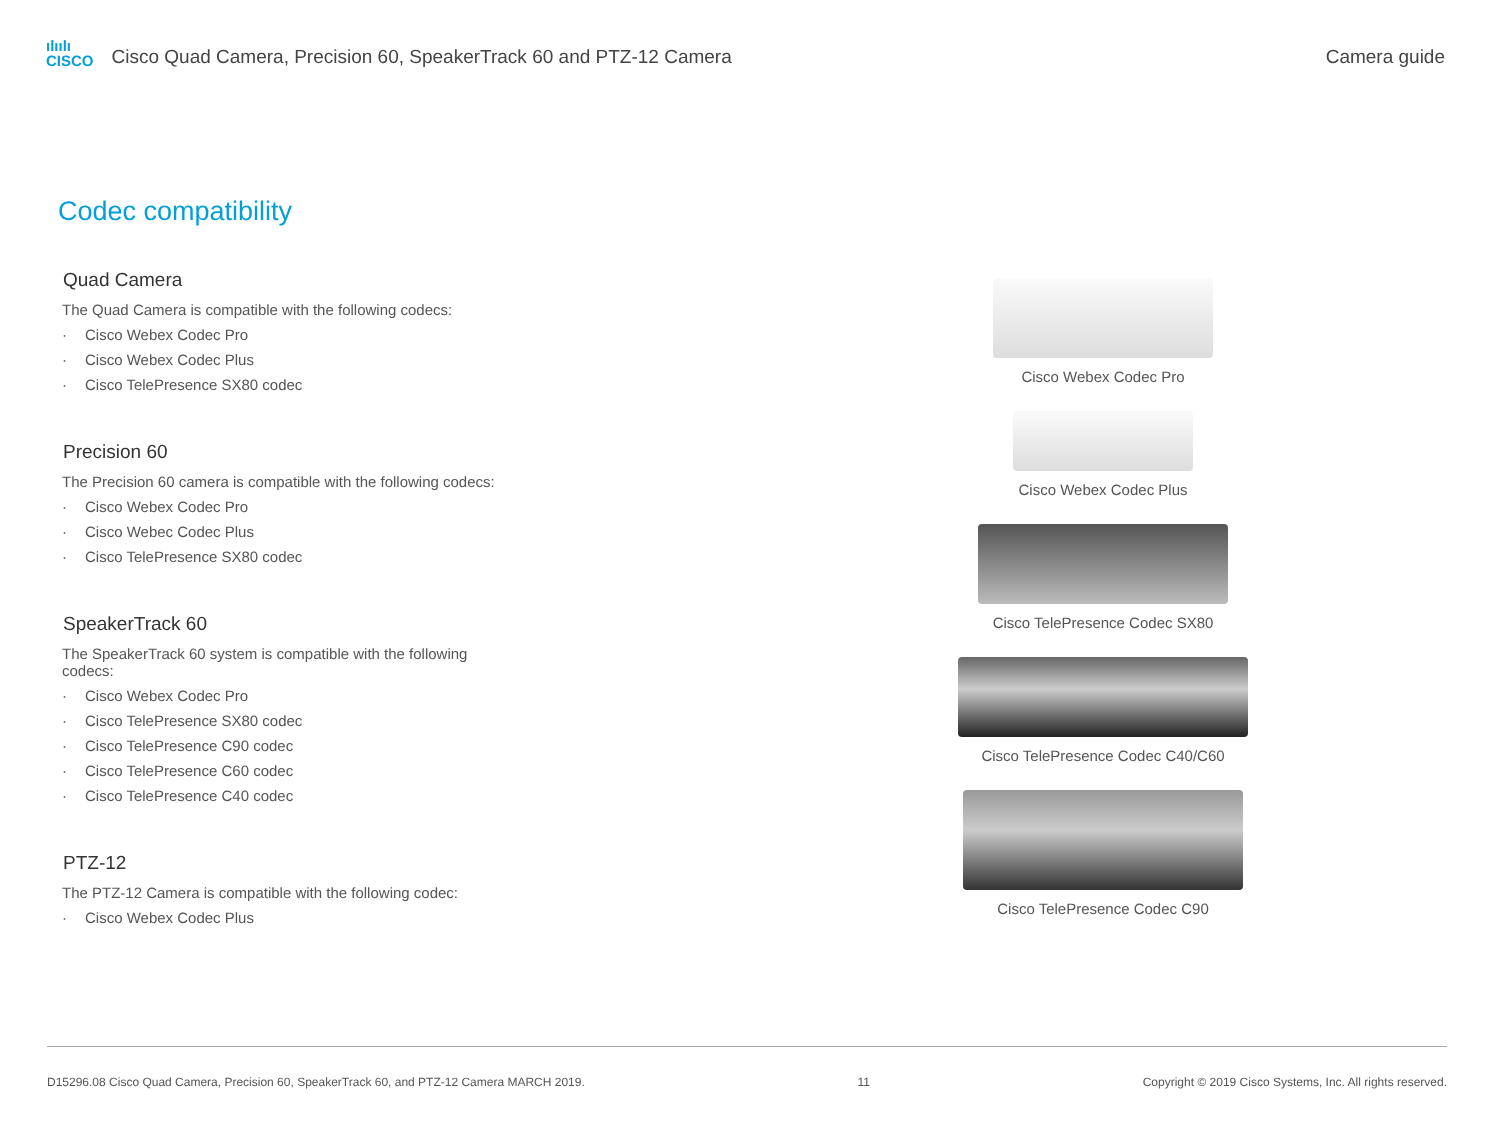ılıılı
CISCO
Cisco Quad Camera, Precision 60, SpeakerTrack 60 and PTZ-12 Camera
Camera guide
Codec compatibility
Quad Camera
The Quad Camera is compatible with the following codecs:
· Cisco Webex Codec Pro
· Cisco Webex Codec Plus
· Cisco TelePresence SX80 codec
Precision 60
The Precision 60 camera is compatible with the following codecs:
· Cisco Webex Codec Pro
· Cisco Webec Codec Plus
· Cisco TelePresence SX80 codec
SpeakerTrack 60
The SpeakerTrack 60 system is compatible with the following codecs:
· Cisco Webex Codec Pro
· Cisco TelePresence SX80 codec
· Cisco TelePresence C90 codec
· Cisco TelePresence C60 codec
· Cisco TelePresence C40 codec
PTZ-12
The PTZ-12 Camera is compatible with the following codec:
· Cisco Webex Codec Plus
Cisco Webex Codec Pro
Cisco Webex Codec Plus
Cisco TelePresence Codec SX80
Cisco TelePresence Codec C40/C60
Cisco TelePresence Codec C90
D15296.08 Cisco Quad Camera, Precision 60, SpeakerTrack 60, and PTZ-12 Camera MARCH 2019.
11 Copyright © 2019 Cisco Systems, Inc. All rights reserved.